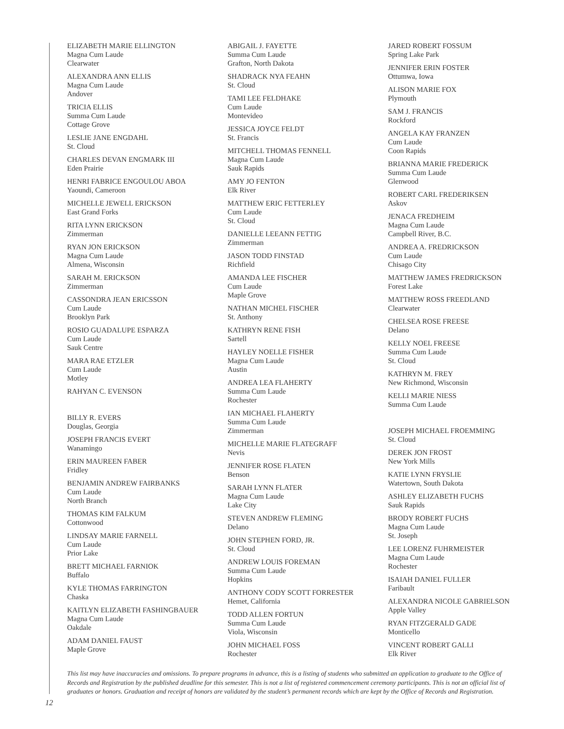ELIZABETH MARIE ELLINGTON
Magna Cum Laude
Clearwater
ALEXANDRA ANN ELLIS
Magna Cum Laude
Andover
TRICIA ELLIS
Summa Cum Laude
Cottage Grove
LESLIE JANE ENGDAHL
St. Cloud
CHARLES DEVAN ENGMARK III
Eden Prairie
HENRI FABRICE ENGOULOU ABOA
Yaoundi, Cameroon
MICHELLE JEWELL ERICKSON
East Grand Forks
RITA LYNN ERICKSON
Zimmerman
RYAN JON ERICKSON
Magna Cum Laude
Almena, Wisconsin
SARAH M. ERICKSON
Zimmerman
CASSONDRA JEAN ERICSSON
Cum Laude
Brooklyn Park
ROSIO GUADALUPE ESPARZA
Cum Laude
Sauk Centre
MARA RAE ETZLER
Cum Laude
Motley
RAHYAN C. EVENSON
BILLY R. EVERS
Douglas, Georgia
JOSEPH FRANCIS EVERT
Wanamingo
ERIN MAUREEN FABER
Fridley
BENJAMIN ANDREW FAIRBANKS
Cum Laude
North Branch
THOMAS KIM FALKUM
Cottonwood
LINDSAY MARIE FARNELL
Cum Laude
Prior Lake
BRETT MICHAEL FARNIOK
Buffalo
KYLE THOMAS FARRINGTON
Chaska
KAITLYN ELIZABETH FASHINGBAUER
Magna Cum Laude
Oakdale
ADAM DANIEL FAUST
Maple Grove
ABIGAIL J. FAYETTE
Summa Cum Laude
Grafton, North Dakota
SHADRACK NYA FEAHN
St. Cloud
TAMI LEE FELDHAKE
Cum Laude
Montevideo
JESSICA JOYCE FELDT
St. Francis
MITCHELL THOMAS FENNELL
Magna Cum Laude
Sauk Rapids
AMY JO FENTON
Elk River
MATTHEW ERIC FETTERLEY
Cum Laude
St. Cloud
DANIELLE LEEANN FETTIG
Zimmerman
JASON TODD FINSTAD
Richfield
AMANDA LEE FISCHER
Cum Laude
Maple Grove
NATHAN MICHEL FISCHER
St. Anthony
KATHRYN RENE FISH
Sartell
HAYLEY NOELLE FISHER
Magna Cum Laude
Austin
ANDREA LEA FLAHERTY
Summa Cum Laude
Rochester
IAN MICHAEL FLAHERTY
Summa Cum Laude
Zimmerman
MICHELLE MARIE FLATEGRAFF
Nevis
JENNIFER ROSE FLATEN
Benson
SARAH LYNN FLATER
Magna Cum Laude
Lake City
STEVEN ANDREW FLEMING
Delano
JOHN STEPHEN FORD, JR.
St. Cloud
ANDREW LOUIS FOREMAN
Summa Cum Laude
Hopkins
ANTHONY CODY SCOTT FORRESTER
Hemet, California
TODD ALLEN FORTUN
Summa Cum Laude
Viola, Wisconsin
JOHN MICHAEL FOSS
Rochester
JARED ROBERT FOSSUM
Spring Lake Park
JENNIFER ERIN FOSTER
Ottumwa, Iowa
ALISON MARIE FOX
Plymouth
SAM J. FRANCIS
Rockford
ANGELA KAY FRANZEN
Cum Laude
Coon Rapids
BRIANNA MARIE FREDERICK
Summa Cum Laude
Glenwood
ROBERT CARL FREDERIKSEN
Askov
JENACA FREDHEIM
Magna Cum Laude
Campbell River, B.C.
ANDREA A. FREDRICKSON
Cum Laude
Chisago City
MATTHEW JAMES FREDRICKSON
Forest Lake
MATTHEW ROSS FREEDLAND
Clearwater
CHELSEA ROSE FREESE
Delano
KELLY NOEL FREESE
Summa Cum Laude
St. Cloud
KATHRYN M. FREY
New Richmond, Wisconsin
KELLI MARIE NIESS
Summa Cum Laude
JOSEPH MICHAEL FROEMMING
St. Cloud
DEREK JON FROST
New York Mills
KATIE LYNN FRYSLIE
Watertown, South Dakota
ASHLEY ELIZABETH FUCHS
Sauk Rapids
BRODY ROBERT FUCHS
Magna Cum Laude
St. Joseph
LEE LORENZ FUHRMEISTER
Magna Cum Laude
Rochester
ISAIAH DANIEL FULLER
Faribault
ALEXANDRA NICOLE GABRIELSON
Apple Valley
RYAN FITZGERALD GADE
Monticello
VINCENT ROBERT GALLI
Elk River
This list may have inaccuracies and omissions. To prepare programs in advance, this is a listing of students who submitted an application to graduate to the Office of Records and Registration by the published deadline for this semester. This is not a list of registered commencement ceremony participants. This is not an official list of graduates or honors. Graduation and receipt of honors are validated by the student’s permanent records which are kept by the Office of Records and Registration.
12